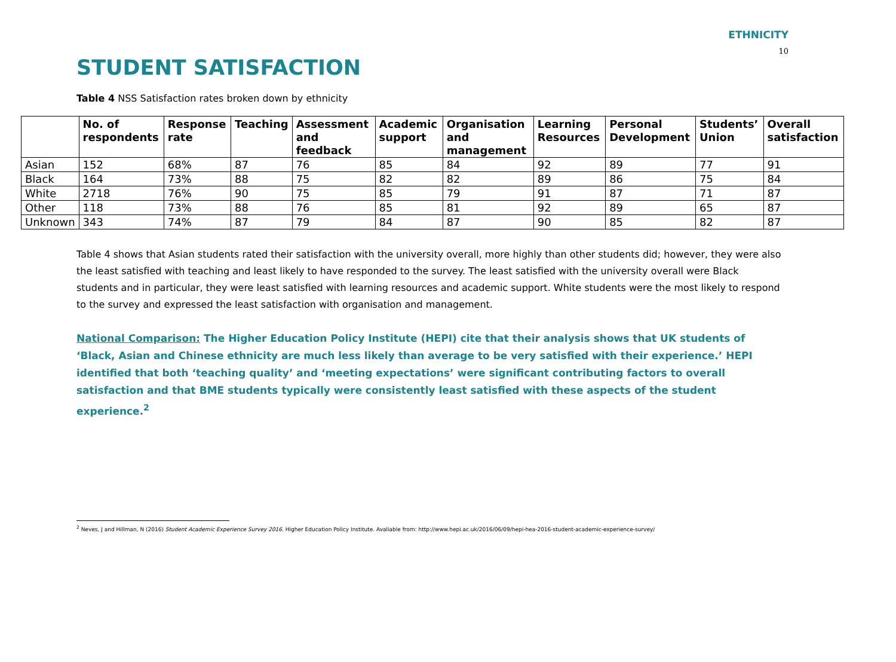ETHNICITY
10
STUDENT SATISFACTION
Table 4 NSS Satisfaction rates broken down by ethnicity
| | No. of respondents | Response rate | Teaching | Assessment and feedback | Academic support | Organisation and management | Learning Resources | Personal Development | Students’ Union | Overall satisfaction |
| --- | --- | --- | --- | --- | --- | --- | --- | --- | --- | --- |
| Asian | 152 | 68% | 87 | 76 | 85 | 84 | 92 | 89 | 77 | 91 |
| Black | 164 | 73% | 88 | 75 | 82 | 82 | 89 | 86 | 75 | 84 |
| White | 2718 | 76% | 90 | 75 | 85 | 79 | 91 | 87 | 71 | 87 |
| Other | 118 | 73% | 88 | 76 | 85 | 81 | 92 | 89 | 65 | 87 |
| Unknown | 343 | 74% | 87 | 79 | 84 | 87 | 90 | 85 | 82 | 87 |
Table 4 shows that Asian students rated their satisfaction with the university overall, more highly than other students did; however, they were also the least satisfied with teaching and least likely to have responded to the survey. The least satisfied with the university overall were Black students and in particular, they were least satisfied with learning resources and academic support. White students were the most likely to respond to the survey and expressed the least satisfaction with organisation and management.
National Comparison: The Higher Education Policy Institute (HEPI) cite that their analysis shows that UK students of ‘Black, Asian and Chinese ethnicity are much less likely than average to be very satisfied with their experience.’ HEPI identified that both ‘teaching quality’ and ‘meeting expectations’ were significant contributing factors to overall satisfaction and that BME students typically were consistently least satisfied with these aspects of the student experience.<sup>2</sup>
<sup>2</sup> Neves, J and Hillman, N (2016) Student Academic Experience Survey 2016. Higher Education Policy Institute. Avaliable from: http://www.hepi.ac.uk/2016/06/09/hepi-hea-2016-student-academic-experience-survey/